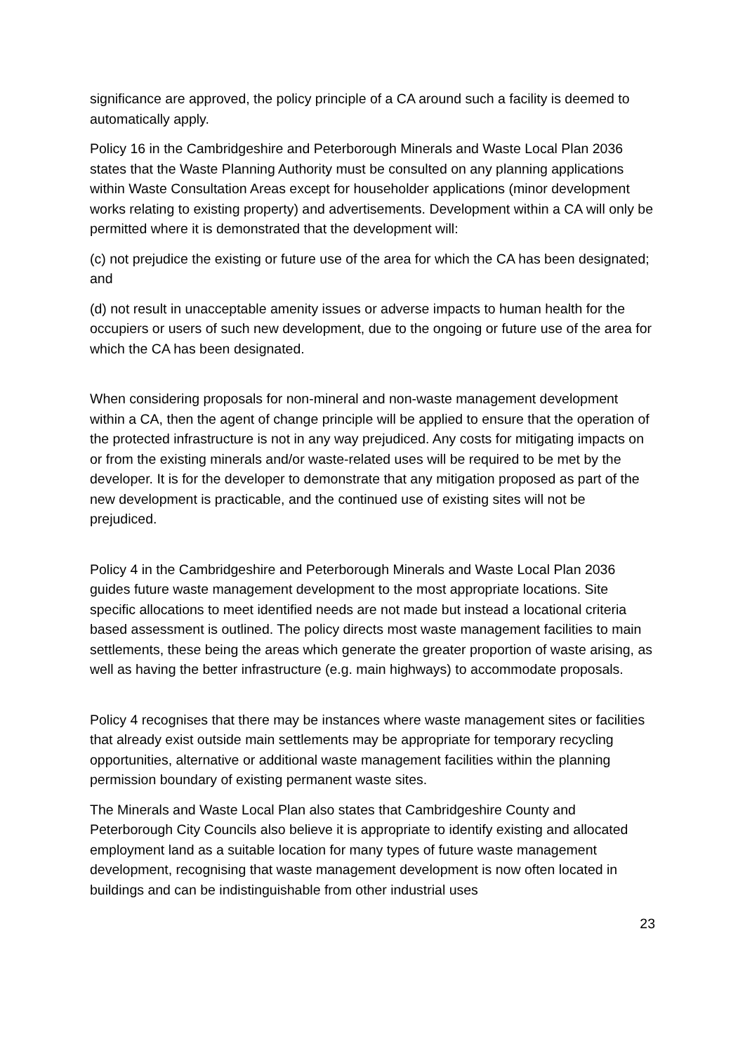significance are approved, the policy principle of a CA around such a facility is deemed to automatically apply.
Policy 16 in the Cambridgeshire and Peterborough Minerals and Waste Local Plan 2036 states that the Waste Planning Authority must be consulted on any planning applications within Waste Consultation Areas except for householder applications (minor development works relating to existing property) and advertisements. Development within a CA will only be permitted where it is demonstrated that the development will:
(c) not prejudice the existing or future use of the area for which the CA has been designated; and
(d) not result in unacceptable amenity issues or adverse impacts to human health for the occupiers or users of such new development, due to the ongoing or future use of the area for which the CA has been designated.
When considering proposals for non-mineral and non-waste management development within a CA, then the agent of change principle will be applied to ensure that the operation of the protected infrastructure is not in any way prejudiced. Any costs for mitigating impacts on or from the existing minerals and/or waste-related uses will be required to be met by the developer. It is for the developer to demonstrate that any mitigation proposed as part of the new development is practicable, and the continued use of existing sites will not be prejudiced.
Policy 4 in the Cambridgeshire and Peterborough Minerals and Waste Local Plan 2036 guides future waste management development to the most appropriate locations. Site specific allocations to meet identified needs are not made but instead a locational criteria based assessment is outlined. The policy directs most waste management facilities to main settlements, these being the areas which generate the greater proportion of waste arising, as well as having the better infrastructure (e.g. main highways) to accommodate proposals.
Policy 4 recognises that there may be instances where waste management sites or facilities that already exist outside main settlements may be appropriate for temporary recycling opportunities, alternative or additional waste management facilities within the planning permission boundary of existing permanent waste sites.
The Minerals and Waste Local Plan also states that Cambridgeshire County and Peterborough City Councils also believe it is appropriate to identify existing and allocated employment land as a suitable location for many types of future waste management development, recognising that waste management development is now often located in buildings and can be indistinguishable from other industrial uses
23